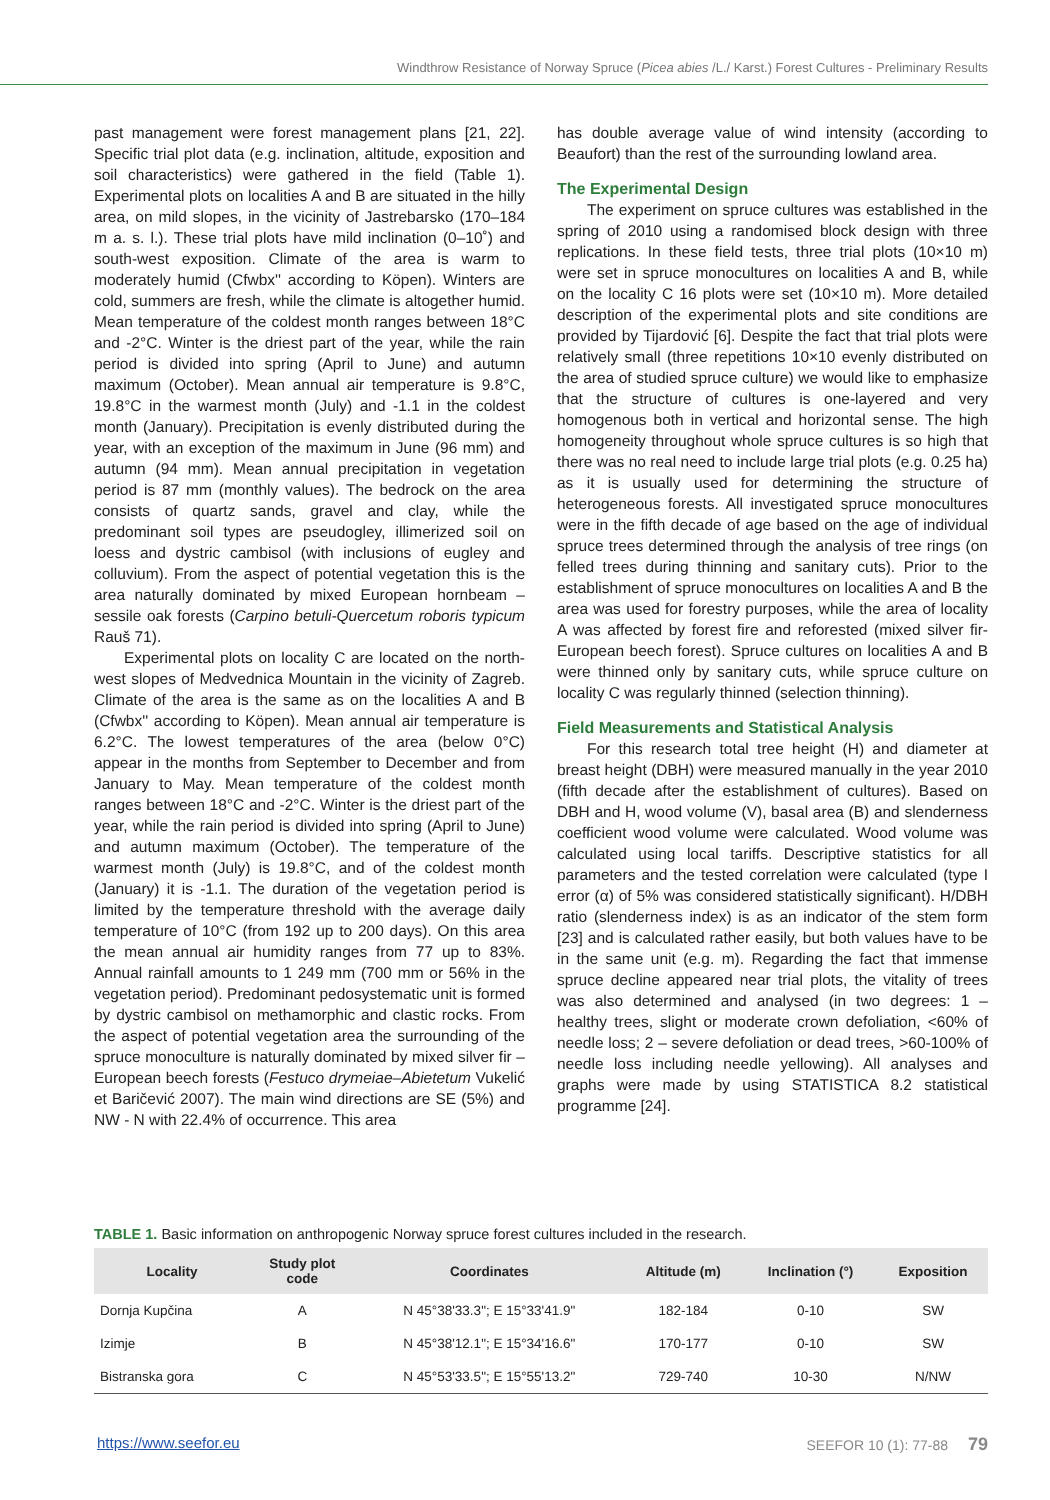Windthrow Resistance of Norway Spruce (Picea abies /L./ Karst.) Forest Cultures - Preliminary Results
past management were forest management plans [21, 22]. Specific trial plot data (e.g. inclination, altitude, exposition and soil characteristics) were gathered in the field (Table 1). Experimental plots on localities A and B are situated in the hilly area, on mild slopes, in the vicinity of Jastrebarsko (170–184 m a. s. l.). These trial plots have mild inclination (0–10˚) and south-west exposition. Climate of the area is warm to moderately humid (Cfwbx'' according to Köpen). Winters are cold, summers are fresh, while the climate is altogether humid. Mean temperature of the coldest month ranges between 18°C and -2°C. Winter is the driest part of the year, while the rain period is divided into spring (April to June) and autumn maximum (October). Mean annual air temperature is 9.8°C, 19.8°C in the warmest month (July) and -1.1 in the coldest month (January). Precipitation is evenly distributed during the year, with an exception of the maximum in June (96 mm) and autumn (94 mm). Mean annual precipitation in vegetation period is 87 mm (monthly values). The bedrock on the area consists of quartz sands, gravel and clay, while the predominant soil types are pseudogley, illimerized soil on loess and dystric cambisol (with inclusions of eugley and colluvium). From the aspect of potential vegetation this is the area naturally dominated by mixed European hornbeam – sessile oak forests (Carpino betuli-Quercetum roboris typicum Rauš 71).
Experimental plots on locality C are located on the north-west slopes of Medvednica Mountain in the vicinity of Zagreb. Climate of the area is the same as on the localities A and B (Cfwbx'' according to Köpen). Mean annual air temperature is 6.2°C. The lowest temperatures of the area (below 0°C) appear in the months from September to December and from January to May. Mean temperature of the coldest month ranges between 18°C and -2°C. Winter is the driest part of the year, while the rain period is divided into spring (April to June) and autumn maximum (October). The temperature of the warmest month (July) is 19.8°C, and of the coldest month (January) it is -1.1. The duration of the vegetation period is limited by the temperature threshold with the average daily temperature of 10°C (from 192 up to 200 days). On this area the mean annual air humidity ranges from 77 up to 83%. Annual rainfall amounts to 1 249 mm (700 mm or 56% in the vegetation period). Predominant pedosystematic unit is formed by dystric cambisol on methamorphic and clastic rocks. From the aspect of potential vegetation area the surrounding of the spruce monoculture is naturally dominated by mixed silver fir – European beech forests (Festuco drymeiae–Abietetum Vukelić et Baričević 2007). The main wind directions are SE (5%) and NW - N with 22.4% of occurrence. This area
has double average value of wind intensity (according to Beaufort) than the rest of the surrounding lowland area.
The Experimental Design
The experiment on spruce cultures was established in the spring of 2010 using a randomised block design with three replications. In these field tests, three trial plots (10×10 m) were set in spruce monocultures on localities A and B, while on the locality C 16 plots were set (10×10 m). More detailed description of the experimental plots and site conditions are provided by Tijardović [6]. Despite the fact that trial plots were relatively small (three repetitions 10×10 evenly distributed on the area of studied spruce culture) we would like to emphasize that the structure of cultures is one-layered and very homogenous both in vertical and horizontal sense. The high homogeneity throughout whole spruce cultures is so high that there was no real need to include large trial plots (e.g. 0.25 ha) as it is usually used for determining the structure of heterogeneous forests. All investigated spruce monocultures were in the fifth decade of age based on the age of individual spruce trees determined through the analysis of tree rings (on felled trees during thinning and sanitary cuts). Prior to the establishment of spruce monocultures on localities A and B the area was used for forestry purposes, while the area of locality A was affected by forest fire and reforested (mixed silver fir-European beech forest). Spruce cultures on localities A and B were thinned only by sanitary cuts, while spruce culture on locality C was regularly thinned (selection thinning).
Field Measurements and Statistical Analysis
For this research total tree height (H) and diameter at breast height (DBH) were measured manually in the year 2010 (fifth decade after the establishment of cultures). Based on DBH and H, wood volume (V), basal area (B) and slenderness coefficient wood volume were calculated. Wood volume was calculated using local tariffs. Descriptive statistics for all parameters and the tested correlation were calculated (type I error (α) of 5% was considered statistically significant). H/DBH ratio (slenderness index) is as an indicator of the stem form [23] and is calculated rather easily, but both values have to be in the same unit (e.g. m). Regarding the fact that immense spruce decline appeared near trial plots, the vitality of trees was also determined and analysed (in two degrees: 1 – healthy trees, slight or moderate crown defoliation, <60% of needle loss; 2 – severe defoliation or dead trees, >60-100% of needle loss including needle yellowing). All analyses and graphs were made by using STATISTICA 8.2 statistical programme [24].
TABLE 1. Basic information on anthropogenic Norway spruce forest cultures included in the research.
| Locality | Study plot code | Coordinates | Altitude (m) | Inclination (°) | Exposition |
| --- | --- | --- | --- | --- | --- |
| Dornja Kupčina | A | N 45°38'33.3"; E 15°33'41.9" | 182-184 | 0-10 | SW |
| Izimje | B | N 45°38'12.1"; E 15°34'16.6" | 170-177 | 0-10 | SW |
| Bistranska gora | C | N 45°53'33.5"; E 15°55'13.2" | 729-740 | 10-30 | N/NW |
https://www.seefor.eu SEEFOR 10 (1): 77-88 79